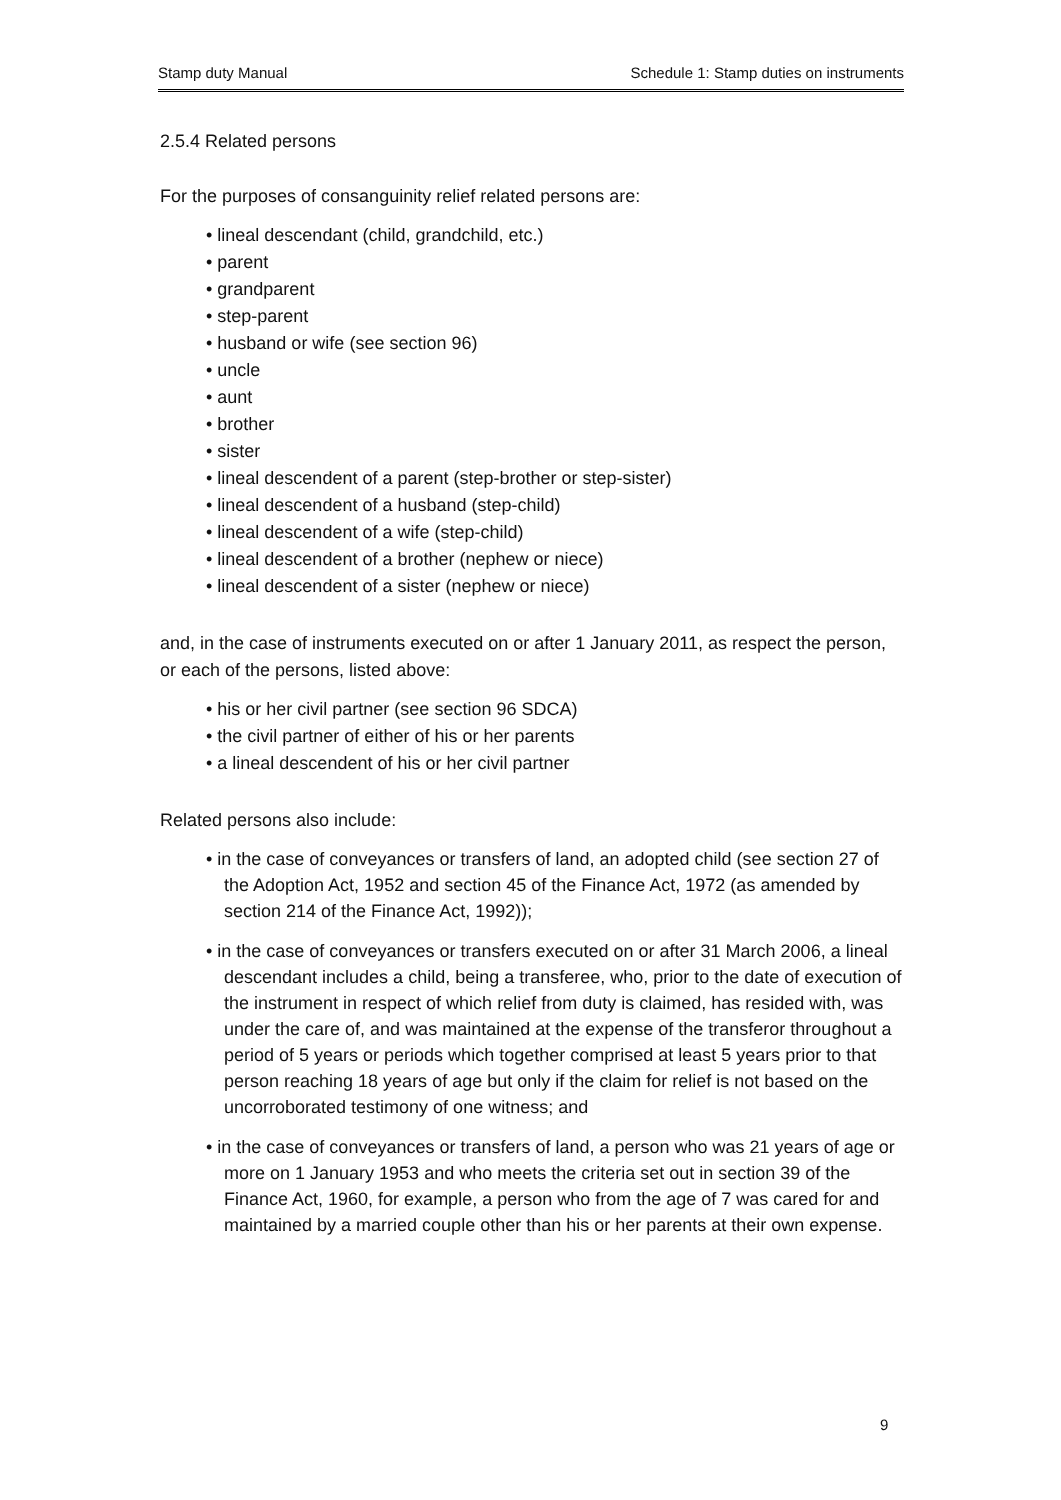Stamp duty Manual Schedule 1: Stamp duties on instruments
2.5.4 Related persons
For the purposes of consanguinity relief related persons are:
• lineal descendant (child, grandchild, etc.)
• parent
• grandparent
• step-parent
• husband or wife (see section 96)
• uncle
• aunt
• brother
• sister
• lineal descendent of a parent (step-brother or step-sister)
• lineal descendent of a husband (step-child)
• lineal descendent of a wife (step-child)
• lineal descendent of a brother (nephew or niece)
• lineal descendent of a sister (nephew or niece)
and, in the case of instruments executed on or after 1 January 2011, as respect the person, or each of the persons, listed above:
• his or her civil partner (see section 96 SDCA)
• the civil partner of either of his or her parents
• a lineal descendent of his or her civil partner
Related persons also include:
• in the case of conveyances or transfers of land, an adopted child (see section 27 of the Adoption Act, 1952 and section 45 of the Finance Act, 1972 (as amended by section 214 of the Finance Act, 1992));
• in the case of conveyances or transfers executed on or after 31 March 2006, a lineal descendant includes a child, being a transferee, who, prior to the date of execution of the instrument in respect of which relief from duty is claimed, has resided with, was under the care of, and was maintained at the expense of the transferor throughout a period of 5 years or periods which together comprised at least 5 years prior to that person reaching 18 years of age but only if the claim for relief is not based on the uncorroborated testimony of one witness; and
• in the case of conveyances or transfers of land, a person who was 21 years of age or more on 1 January 1953 and who meets the criteria set out in section 39 of the Finance Act, 1960, for example, a person who from the age of 7 was cared for and maintained by a married couple other than his or her parents at their own expense.
9